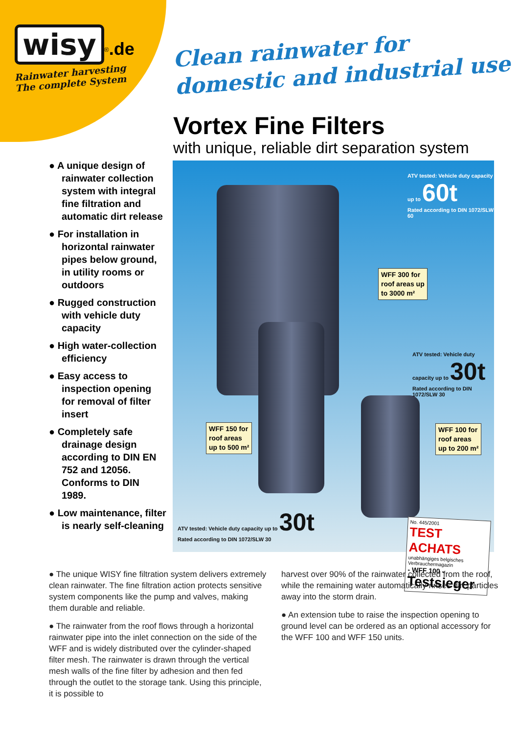wisy<sup>®</sup>.de
Rainwater harvesting
The complete System
Clean rainwater for
domestic and industrial use
Vortex Fine Filters
with unique, reliable dirt separation system
● A unique design of rainwater collection system with integral fine filtration and automatic dirt release
● For installation in horizontal rainwater pipes below ground, in utility rooms or outdoors
● Rugged construction with vehicle duty capacity
● High water-collection efficiency
● Easy access to inspection opening for removal of filter insert
● Completely safe drainage design according to DIN EN 752 and 12056. Conforms to DIN 1989.
● Low maintenance, filter is nearly self-cleaning
ATV tested: Vehicle duty capacity up to 60t
Rated according to DIN 1072/SLW 60
WFF 300 for
roof areas up
to 3000 m²
ATV tested: Vehicle duty capacity up to 30t
Rated according to DIN 1072/SLW 30
WFF 150 for
roof areas
up to 500 m²
WFF 100 for
roof areas
up to 200 m²
ATV tested: Vehicle duty capacity up to 30t
Rated according to DIN 1072/SLW 30
No. 445/2001
TEST ACHATS
unabhängiges belgisches Verbrauchermagazin
- WFF 100 -
Testsieger
● The unique WISY fine filtration system delivers extremely clean rainwater. The fine filtration action protects sensitive system components like the pump and valves, making them durable and reliable.
● The rainwater from the roof flows through a horizontal rainwater pipe into the inlet connection on the side of the WFF and is widely distributed over the cylinder-shaped filter mesh. The rainwater is drawn through the vertical mesh walls of the fine filter by adhesion and then fed through the outlet to the storage tank. Using this principle, it is possible to
harvest over 90% of the rainwater collected from the roof, while the remaining water automatically rinses dirt particles away into the storm drain.
● An extension tube to raise the inspection opening to ground level can be ordered as an optional accessory for the WFF 100 and WFF 150 units.